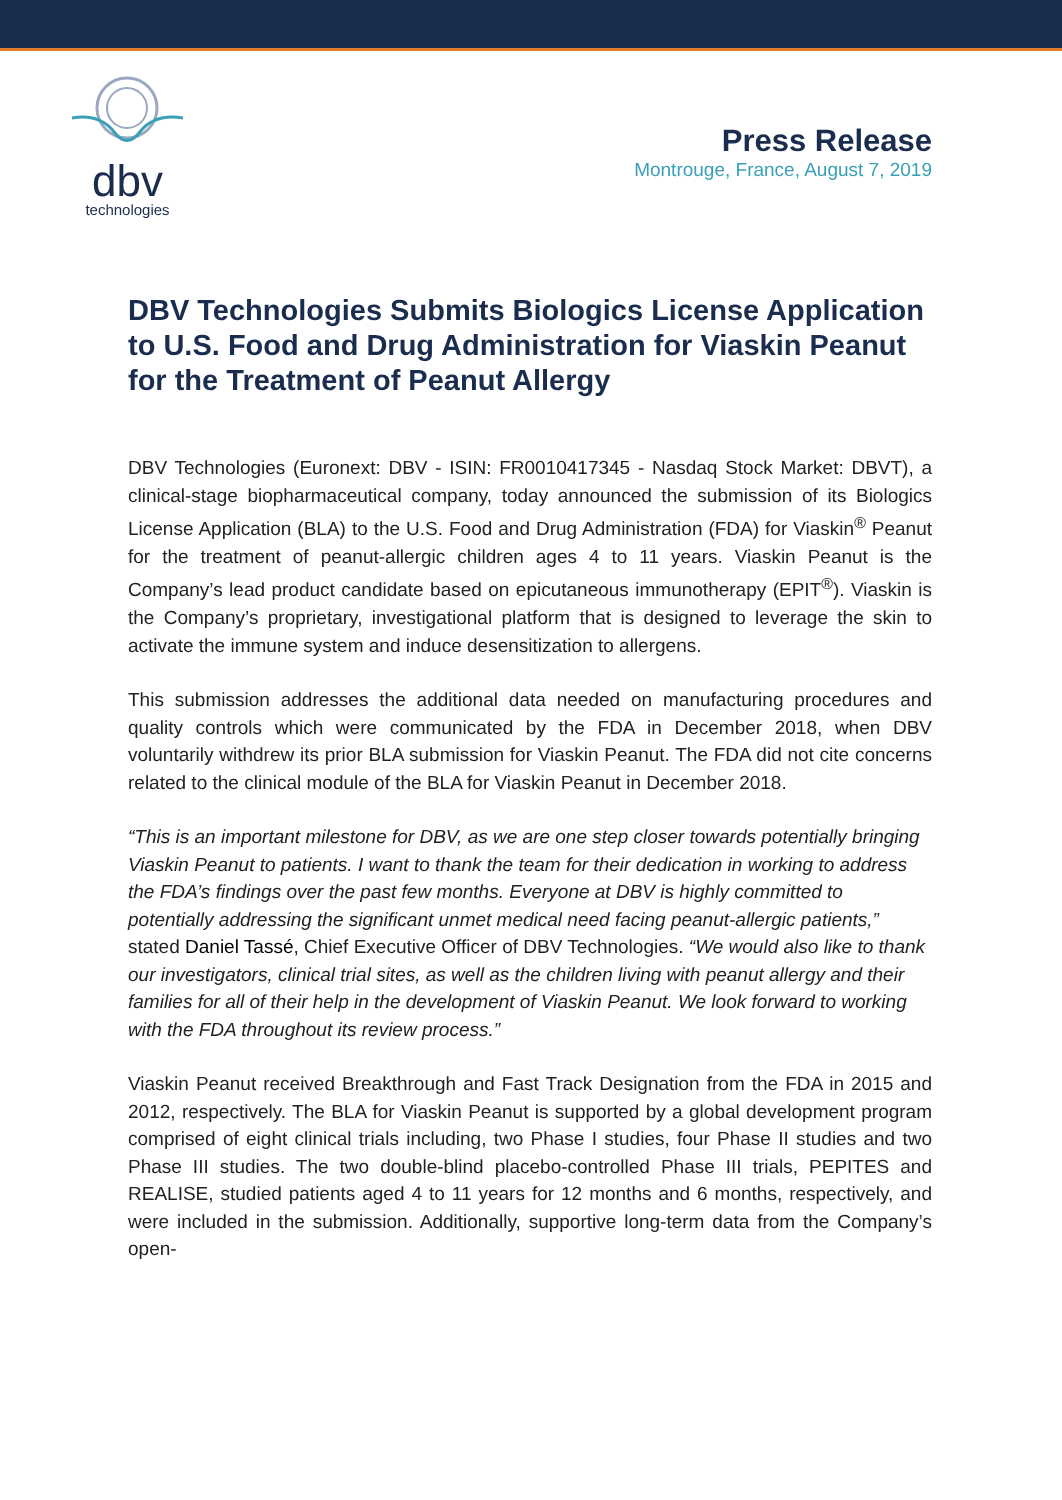dbv
technologies
Press Release
Montrouge, France, August 7, 2019
DBV Technologies Submits Biologics License Application to U.S. Food and Drug Administration for Viaskin Peanut for the Treatment of Peanut Allergy
DBV Technologies (Euronext: DBV - ISIN: FR0010417345 - Nasdaq Stock Market: DBVT), a clinical-stage biopharmaceutical company, today announced the submission of its Biologics License Application (BLA) to the U.S. Food and Drug Administration (FDA) for Viaskin<sup>®</sup> Peanut for the treatment of peanut-allergic children ages 4 to 11 years. Viaskin Peanut is the Company’s lead product candidate based on epicutaneous immunotherapy (EPIT<sup>®</sup>). Viaskin is the Company’s proprietary, investigational platform that is designed to leverage the skin to activate the immune system and induce desensitization to allergens.
This submission addresses the additional data needed on manufacturing procedures and quality controls which were communicated by the FDA in December 2018, when DBV voluntarily withdrew its prior BLA submission for Viaskin Peanut. The FDA did not cite concerns related to the clinical module of the BLA for Viaskin Peanut in December 2018.
“This is an important milestone for DBV, as we are one step closer towards potentially bringing Viaskin Peanut to patients. I want to thank the team for their dedication in working to address the FDA’s findings over the past few months. Everyone at DBV is highly committed to potentially addressing the significant unmet medical need facing peanut-allergic patients,” stated Daniel Tassé, Chief Executive Officer of DBV Technologies. “We would also like to thank our investigators, clinical trial sites, as well as the children living with peanut allergy and their families for all of their help in the development of Viaskin Peanut. We look forward to working with the FDA throughout its review process.”
Viaskin Peanut received Breakthrough and Fast Track Designation from the FDA in 2015 and 2012, respectively. The BLA for Viaskin Peanut is supported by a global development program comprised of eight clinical trials including, two Phase I studies, four Phase II studies and two Phase III studies. The two double-blind placebo-controlled Phase III trials, PEPITES and REALISE, studied patients aged 4 to 11 years for 12 months and 6 months, respectively, and were included in the submission. Additionally, supportive long-term data from the Company’s open-